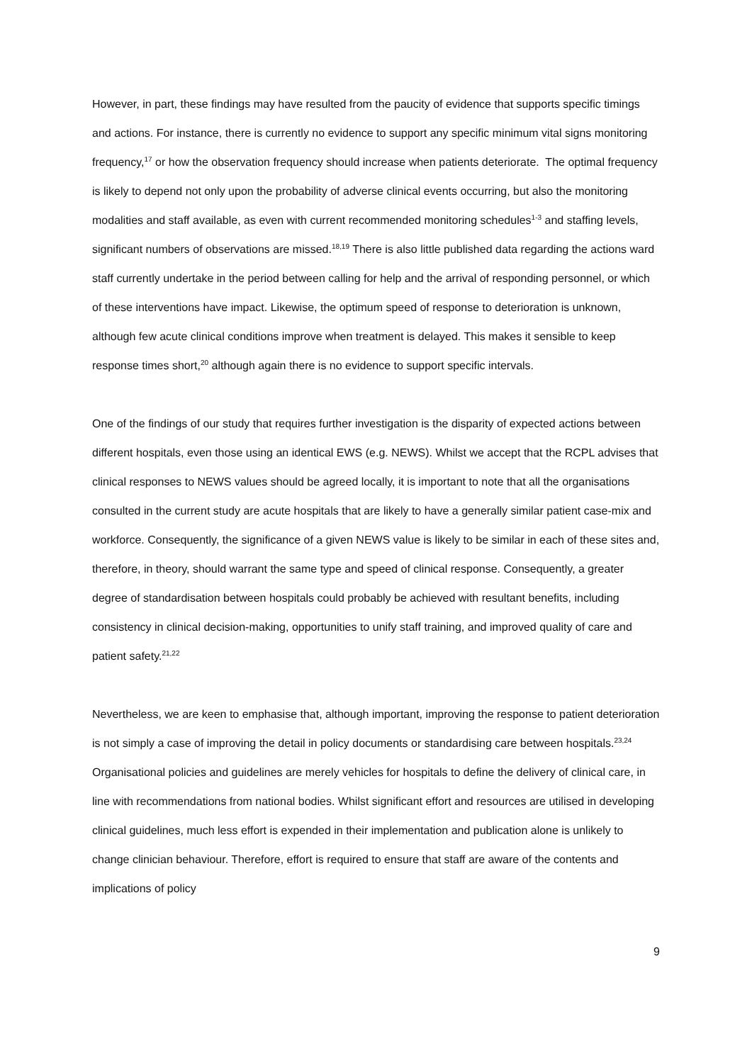However, in part, these findings may have resulted from the paucity of evidence that supports specific timings and actions. For instance, there is currently no evidence to support any specific minimum vital signs monitoring frequency,<sup>17</sup> or how the observation frequency should increase when patients deteriorate. The optimal frequency is likely to depend not only upon the probability of adverse clinical events occurring, but also the monitoring modalities and staff available, as even with current recommended monitoring schedules<sup>1-3</sup> and staffing levels, significant numbers of observations are missed.<sup>18,19</sup> There is also little published data regarding the actions ward staff currently undertake in the period between calling for help and the arrival of responding personnel, or which of these interventions have impact. Likewise, the optimum speed of response to deterioration is unknown, although few acute clinical conditions improve when treatment is delayed. This makes it sensible to keep response times short,<sup>20</sup> although again there is no evidence to support specific intervals.
One of the findings of our study that requires further investigation is the disparity of expected actions between different hospitals, even those using an identical EWS (e.g. NEWS). Whilst we accept that the RCPL advises that clinical responses to NEWS values should be agreed locally, it is important to note that all the organisations consulted in the current study are acute hospitals that are likely to have a generally similar patient case-mix and workforce. Consequently, the significance of a given NEWS value is likely to be similar in each of these sites and, therefore, in theory, should warrant the same type and speed of clinical response. Consequently, a greater degree of standardisation between hospitals could probably be achieved with resultant benefits, including consistency in clinical decision-making, opportunities to unify staff training, and improved quality of care and patient safety.<sup>21,22</sup>
Nevertheless, we are keen to emphasise that, although important, improving the response to patient deterioration is not simply a case of improving the detail in policy documents or standardising care between hospitals.<sup>23,24</sup> Organisational policies and guidelines are merely vehicles for hospitals to define the delivery of clinical care, in line with recommendations from national bodies. Whilst significant effort and resources are utilised in developing clinical guidelines, much less effort is expended in their implementation and publication alone is unlikely to change clinician behaviour. Therefore, effort is required to ensure that staff are aware of the contents and implications of policy
9